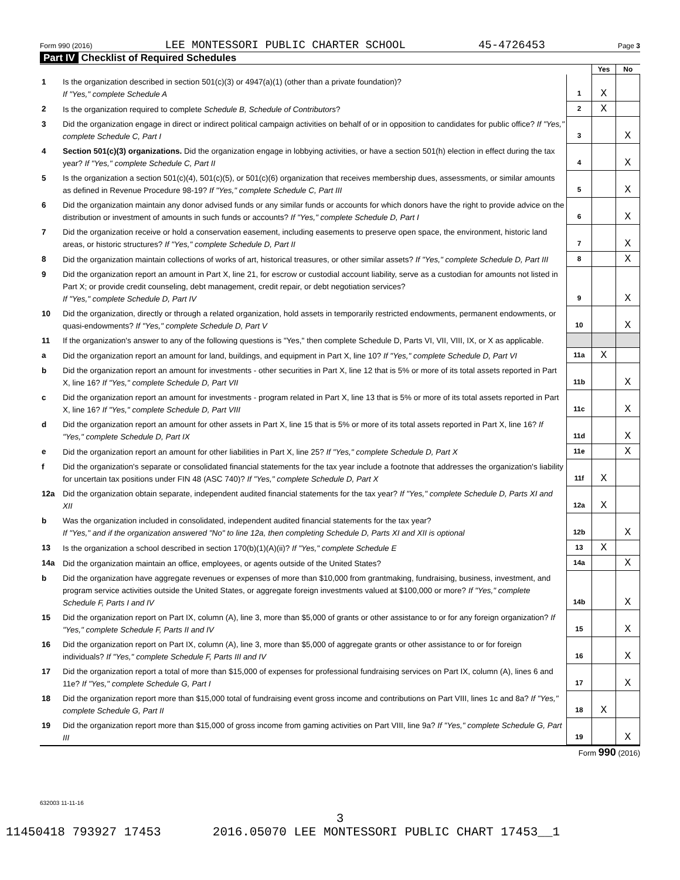Form 990 (2016) LEE MONTESSORI PUBLIC CHARTER SCHOOL 45-4726453 Page 3
Part IV Checklist of Required Schedules
| | | | Yes | No |
| 1 | Is the organization described in section 501(c)(3) or 4947(a)(1) (other than a private foundation)? If "Yes," complete Schedule A | 1 | X | |
| 2 | Is the organization required to complete Schedule B, Schedule of Contributors ? | 2 | X | |
| 3 | Did the organization engage in direct or indirect political campaign activities on behalf of or in opposition to candidates for public office? If "Yes," complete Schedule C, Part I | 3 | | X |
| 4 | Section 501(c)(3) organizations. Did the organization engage in lobbying activities, or have a section 501(h) election in effect during the tax year? If "Yes," complete Schedule C, Part II | 4 | | X |
| 5 | Is the organization a section 501(c)(4), 501(c)(5), or 501(c)(6) organization that receives membership dues, assessments, or similar amounts as defined in Revenue Procedure 98-19? If "Yes," complete Schedule C, Part III | 5 | | X |
| 6 | Did the organization maintain any donor advised funds or any similar funds or accounts for which donors have the right to provide advice on the distribution or investment of amounts in such funds or accounts? If "Yes," complete Schedule D, Part I | 6 | | X |
| 7 | Did the organization receive or hold a conservation easement, including easements to preserve open space, the environment, historic land areas, or historic structures? If "Yes," complete Schedule D, Part II | 7 | | X |
| 8 | Did the organization maintain collections of works of art, historical treasures, or other similar assets? If "Yes," complete Schedule D, Part III | 8 | | X |
| 9 | Did the organization report an amount in Part X, line 21, for escrow or custodial account liability, serve as a custodian for amounts not listed in Part X; or provide credit counseling, debt management, credit repair, or debt negotiation services? If "Yes," complete Schedule D, Part IV | 9 | | X |
| 10 | Did the organization, directly or through a related organization, hold assets in temporarily restricted endowments, permanent endowments, or quasi-endowments? If "Yes," complete Schedule D, Part V | 10 | | X |
| 11 | If the organization's answer to any of the following questions is "Yes," then complete Schedule D, Parts VI, VII, VIII, IX, or X as applicable. | | | |
| a | Did the organization report an amount for land, buildings, and equipment in Part X, line 10? If "Yes," complete Schedule D, Part VI | 11a | X | |
| b | Did the organization report an amount for investments - other securities in Part X, line 12 that is 5% or more of its total assets reported in Part X, line 16? If "Yes," complete Schedule D, Part VII | 11b | | X |
| c | Did the organization report an amount for investments - program related in Part X, line 13 that is 5% or more of its total assets reported in Part X, line 16? If "Yes," complete Schedule D, Part VIII | 11c | | X |
| d | Did the organization report an amount for other assets in Part X, line 15 that is 5% or more of its total assets reported in Part X, line 16? If "Yes," complete Schedule D, Part IX | 11d | | X |
| e | Did the organization report an amount for other liabilities in Part X, line 25? If "Yes," complete Schedule D, Part X | 11e | | X |
| f | Did the organization's separate or consolidated financial statements for the tax year include a footnote that addresses the organization's liability for uncertain tax positions under FIN 48 (ASC 740)? If "Yes," complete Schedule D, Part X | 11f | X | |
| 12a | Did the organization obtain separate, independent audited financial statements for the tax year? If "Yes," complete Schedule D, Parts XI and XII | 12a | X | |
| b | Was the organization included in consolidated, independent audited financial statements for the tax year? If "Yes," and if the organization answered "No" to line 12a, then completing Schedule D, Parts XI and XII is optional | 12b | | X |
| 13 | Is the organization a school described in section 170(b)(1)(A)(ii)? If "Yes," complete Schedule E | 13 | X | |
| 14a | Did the organization maintain an office, employees, or agents outside of the United States? | 14a | | X |
| b | Did the organization have aggregate revenues or expenses of more than $10,000 from grantmaking, fundraising, business, investment, and program service activities outside the United States, or aggregate foreign investments valued at $100,000 or more? If "Yes," complete Schedule F, Parts I and IV | 14b | | X |
| 15 | Did the organization report on Part IX, column (A), line 3, more than $5,000 of grants or other assistance to or for any foreign organization? If "Yes," complete Schedule F, Parts II and IV | 15 | | X |
| 16 | Did the organization report on Part IX, column (A), line 3, more than $5,000 of aggregate grants or other assistance to or for foreign individuals? If "Yes," complete Schedule F, Parts III and IV | 16 | | X |
| 17 | Did the organization report a total of more than $15,000 of expenses for professional fundraising services on Part IX, column (A), lines 6 and 11e? If "Yes," complete Schedule G, Part I | 17 | | X |
| 18 | Did the organization report more than $15,000 total of fundraising event gross income and contributions on Part VIII, lines 1c and 8a? If "Yes," complete Schedule G, Part II | 18 | X | |
| 19 | Did the organization report more than $15,000 of gross income from gaming activities on Part VIII, line 9a? If "Yes," complete Schedule G, Part III | 19 | | X |
Form 990 (2016)
632003 11-11-16
3
11450418 793927 17453 2016.05070 LEE MONTESSORI PUBLIC CHART 17453__1